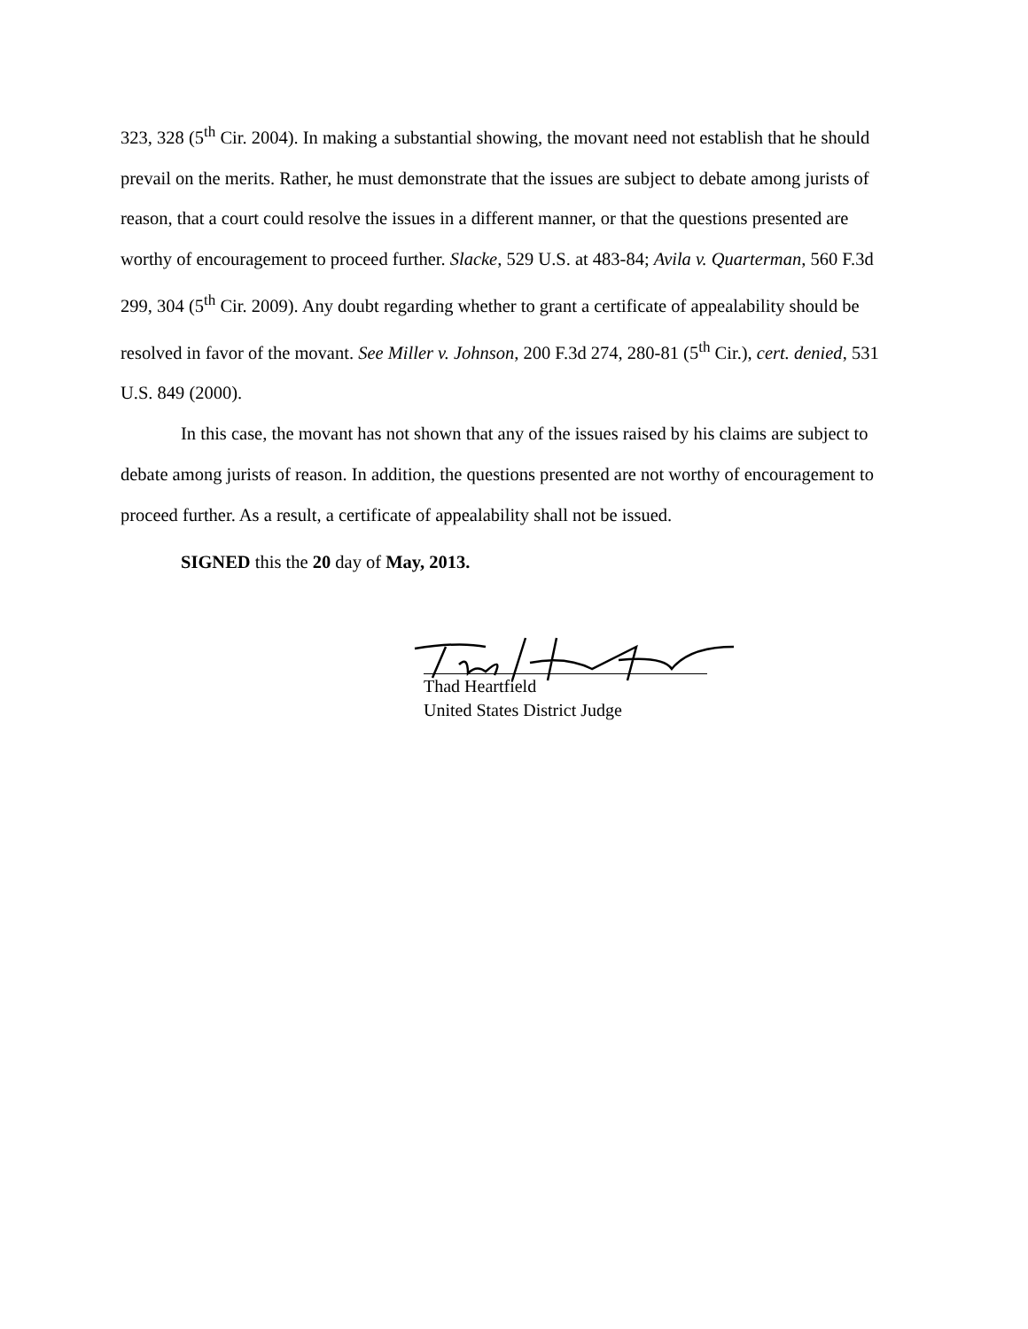323, 328 (5<sup>th</sup> Cir. 2004). In making a substantial showing, the movant need not establish that he should prevail on the merits. Rather, he must demonstrate that the issues are subject to debate among jurists of reason, that a court could resolve the issues in a different manner, or that the questions presented are worthy of encouragement to proceed further. Slacke, 529 U.S. at 483-84; Avila v. Quarterman, 560 F.3d 299, 304 (5<sup>th</sup> Cir. 2009). Any doubt regarding whether to grant a certificate of appealability should be resolved in favor of the movant. See Miller v. Johnson, 200 F.3d 274, 280-81 (5<sup>th</sup> Cir.), cert. denied, 531 U.S. 849 (2000).
In this case, the movant has not shown that any of the issues raised by his claims are subject to debate among jurists of reason. In addition, the questions presented are not worthy of encouragement to proceed further. As a result, a certificate of appealability shall not be issued.
SIGNED this the 20 day of May, 2013.
Thad Heartfield
United States District Judge